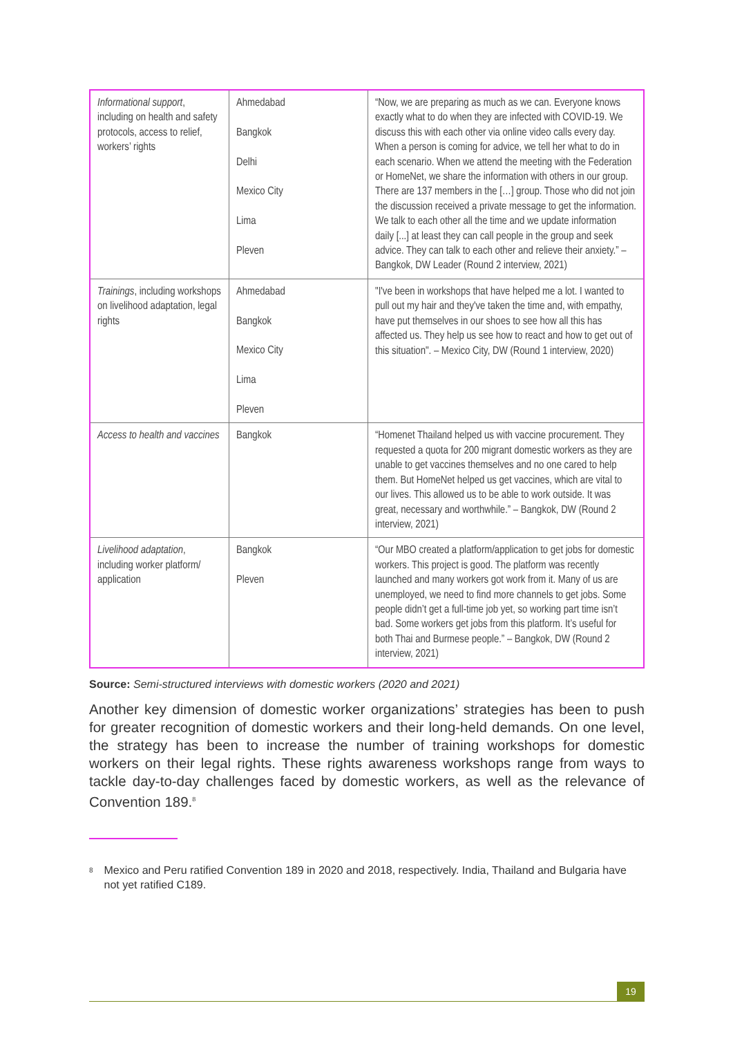| Informational support , including on health and safety protocols, access to relief, workers’ rights | Ahmedabad Bangkok Delhi Mexico City Lima Pleven | “Now, we are preparing as much as we can. Everyone knows exactly what to do when they are infected with COVID-19. We discuss this with each other via online video calls every day. When a person is coming for advice, we tell her what to do in each scenario. When we attend the meeting with the Federation or HomeNet, we share the information with others in our group. There are 137 members in the […] group. Those who did not join the discussion received a private message to get the information. We talk to each other all the time and we update information daily [...] at least they can call people in the group and seek advice. They can talk to each other and relieve their anxiety.” – Bangkok, DW Leader (Round 2 interview, 2021) |
| Trainings , including workshops on livelihood adaptation, legal rights | Ahmedabad Bangkok Mexico City Lima Pleven | "I've been in workshops that have helped me a lot. I wanted to pull out my hair and they've taken the time and, with empathy, have put themselves in our shoes to see how all this has affected us. They help us see how to react and how to get out of this situation". – Mexico City, DW (Round 1 interview, 2020) |
| Access to health and vaccines | Bangkok | “Homenet Thailand helped us with vaccine procurement. They requested a quota for 200 migrant domestic workers as they are unable to get vaccines themselves and no one cared to help them. But HomeNet helped us get vaccines, which are vital to our lives. This allowed us to be able to work outside. It was great, necessary and worthwhile.” – Bangkok, DW (Round 2 interview, 2021) |
| Livelihood adaptation , including worker platform/ application | Bangkok Pleven | “Our MBO created a platform/application to get jobs for domestic workers. This project is good. The platform was recently launched and many workers got work from it. Many of us are unemployed, we need to find more channels to get jobs. Some people didn’t get a full-time job yet, so working part time isn’t bad. Some workers get jobs from this platform. It’s useful for both Thai and Burmese people.” – Bangkok, DW (Round 2 interview, 2021) |
Source: Semi-structured interviews with domestic workers (2020 and 2021)
Another key dimension of domestic worker organizations’ strategies has been to push for greater recognition of domestic workers and their long-held demands. On one level, the strategy has been to increase the number of training workshops for domestic workers on their legal rights. These rights awareness workshops range from ways to tackle day-to-day challenges faced by domestic workers, as well as the relevance of Convention 189.<sup>8</sup>
<sup>8</sup>
Mexico and Peru ratified Convention 189 in 2020 and 2018, respectively. India, Thailand and Bulgaria have not yet ratified C189.
19